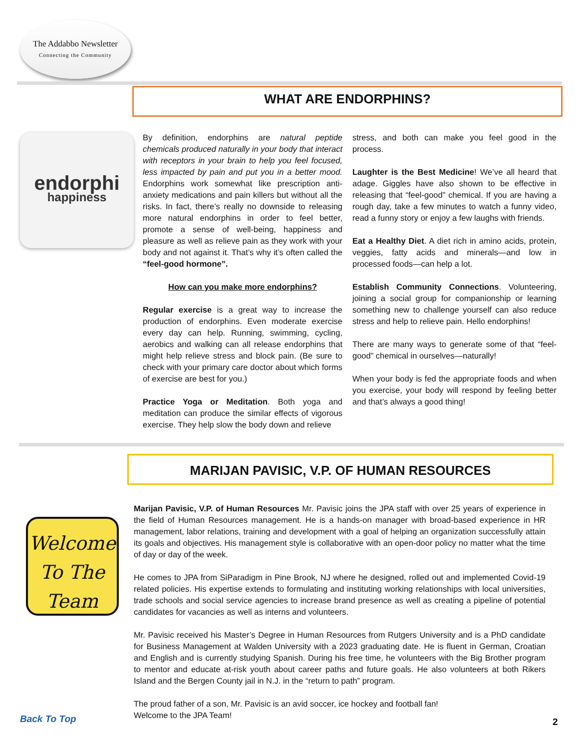The Addabbo Newsletter
Connecting the Community
WHAT ARE ENDORPHINS?
endorphi
happiness
By definition, endorphins are natural peptide chemicals produced naturally in your body that interact with receptors in your brain to help you feel focused, less impacted by pain and put you in a better mood. Endorphins work somewhat like prescription anti-anxiety medications and pain killers but without all the risks. In fact, there’s really no downside to releasing more natural endorphins in order to feel better, promote a sense of well-being, happiness and pleasure as well as relieve pain as they work with your body and not against it. That’s why it’s often called the “feel-good hormone”.
How can you make more endorphins?
Regular exercise is a great way to increase the production of endorphins. Even moderate exercise every day can help. Running, swimming, cycling, aerobics and walking can all release endorphins that might help relieve stress and block pain. (Be sure to check with your primary care doctor about which forms of exercise are best for you.)
Practice Yoga or Meditation. Both yoga and meditation can produce the similar effects of vigorous exercise. They help slow the body down and relieve
stress, and both can make you feel good in the process.
Laughter is the Best Medicine! We’ve all heard that adage. Giggles have also shown to be effective in releasing that “feel-good” chemical. If you are having a rough day, take a few minutes to watch a funny video, read a funny story or enjoy a few laughs with friends.
Eat a Healthy Diet. A diet rich in amino acids, protein, veggies, fatty acids and minerals—and low in processed foods—can help a lot.
Establish Community Connections. Volunteering, joining a social group for companionship or learning something new to challenge yourself can also reduce stress and help to relieve pain. Hello endorphins!
There are many ways to generate some of that “feel-good” chemical in ourselves—naturally!
When your body is fed the appropriate foods and when you exercise, your body will respond by feeling better and that’s always a good thing!
MARIJAN PAVISIC, V.P. OF HUMAN RESOURCES
Welcome
To The
Team
Marijan Pavisic, V.P. of Human Resources Mr. Pavisic joins the JPA staff with over 25 years of experience in the field of Human Resources management. He is a hands-on manager with broad-based experience in HR management, labor relations, training and development with a goal of helping an organization successfully attain its goals and objectives. His management style is collaborative with an open-door policy no matter what the time of day or day of the week.
He comes to JPA from SiParadigm in Pine Brook, NJ where he designed, rolled out and implemented Covid-19 related policies. His expertise extends to formulating and instituting working relationships with local universities, trade schools and social service agencies to increase brand presence as well as creating a pipeline of potential candidates for vacancies as well as interns and volunteers.
Mr. Pavisic received his Master’s Degree in Human Resources from Rutgers University and is a PhD candidate for Business Management at Walden University with a 2023 graduating date. He is fluent in German, Croatian and English and is currently studying Spanish. During his free time, he volunteers with the Big Brother program to mentor and educate at-risk youth about career paths and future goals. He also volunteers at both Rikers Island and the Bergen County jail in N.J. in the “return to path” program.
The proud father of a son, Mr. Pavisic is an avid soccer, ice hockey and football fan!
Welcome to the JPA Team!
Back To Top 2